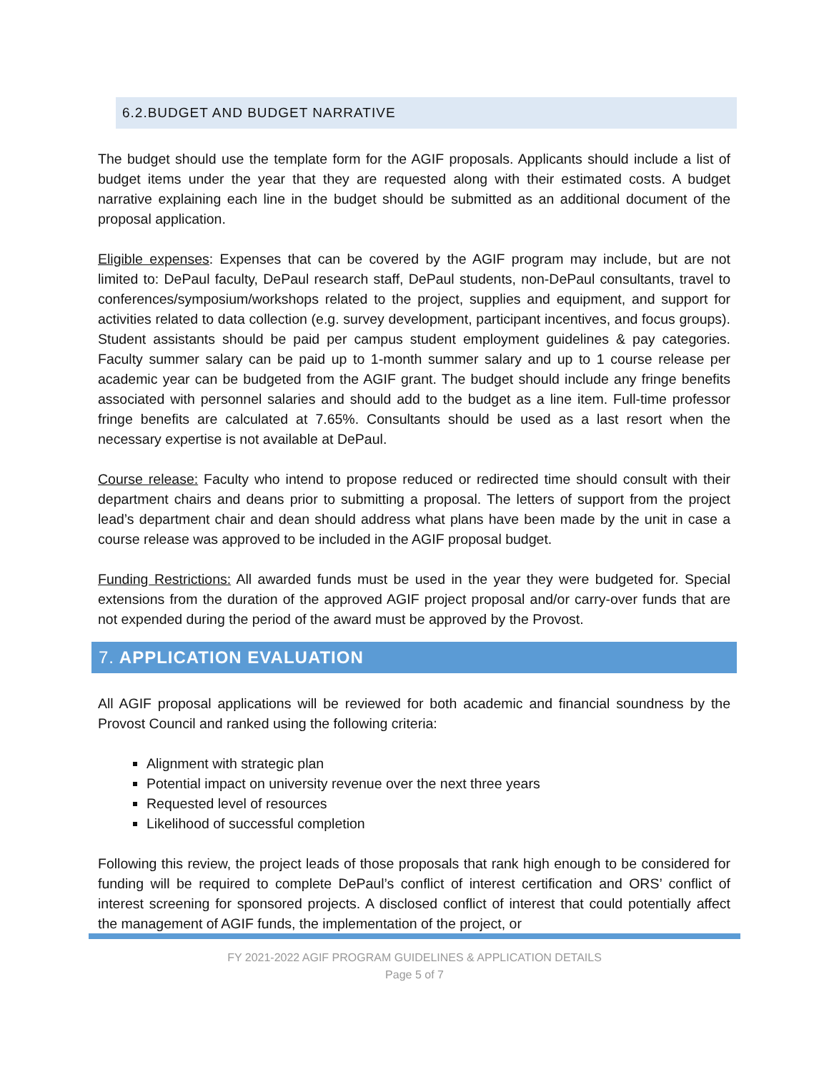6.2.BUDGET AND BUDGET NARRATIVE
The budget should use the template form for the AGIF proposals. Applicants should include a list of budget items under the year that they are requested along with their estimated costs. A budget narrative explaining each line in the budget should be submitted as an additional document of the proposal application.
Eligible expenses: Expenses that can be covered by the AGIF program may include, but are not limited to: DePaul faculty, DePaul research staff, DePaul students, non-DePaul consultants, travel to conferences/symposium/workshops related to the project, supplies and equipment, and support for activities related to data collection (e.g. survey development, participant incentives, and focus groups). Student assistants should be paid per campus student employment guidelines & pay categories. Faculty summer salary can be paid up to 1-month summer salary and up to 1 course release per academic year can be budgeted from the AGIF grant. The budget should include any fringe benefits associated with personnel salaries and should add to the budget as a line item. Full-time professor fringe benefits are calculated at 7.65%. Consultants should be used as a last resort when the necessary expertise is not available at DePaul.
Course release: Faculty who intend to propose reduced or redirected time should consult with their department chairs and deans prior to submitting a proposal. The letters of support from the project lead’s department chair and dean should address what plans have been made by the unit in case a course release was approved to be included in the AGIF proposal budget.
Funding Restrictions: All awarded funds must be used in the year they were budgeted for. Special extensions from the duration of the approved AGIF project proposal and/or carry-over funds that are not expended during the period of the award must be approved by the Provost.
7. APPLICATION EVALUATION
All AGIF proposal applications will be reviewed for both academic and financial soundness by the Provost Council and ranked using the following criteria:
Alignment with strategic plan
Potential impact on university revenue over the next three years
Requested level of resources
Likelihood of successful completion
Following this review, the project leads of those proposals that rank high enough to be considered for funding will be required to complete DePaul’s conflict of interest certification and ORS’ conflict of interest screening for sponsored projects. A disclosed conflict of interest that could potentially affect the management of AGIF funds, the implementation of the project, or
FY 2021-2022 AGIF PROGRAM GUIDELINES & APPLICATION DETAILS
Page 5 of 7